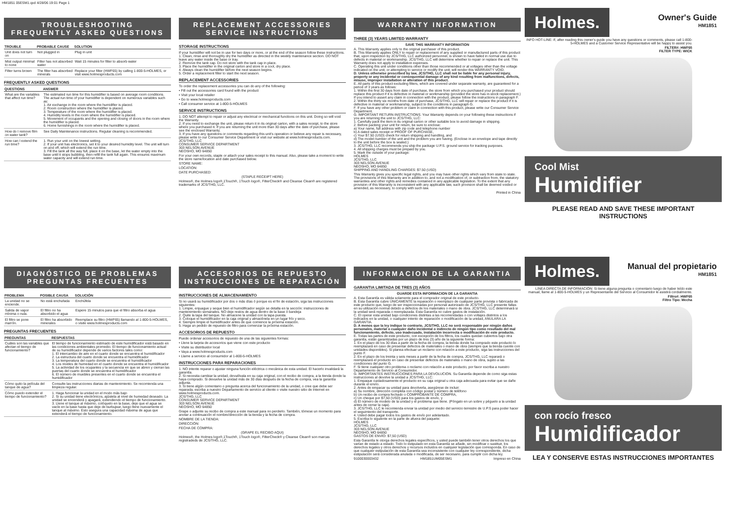HM1851 05ESM1.qxd 4/28/06 19:01 Page 1
TROUBLESHOOTING
FREQUENTLY ASKED QUESTIONS
| TROUBLE | PROBABLE CAUSE | SOLUTION |
| --- | --- | --- |
| Unit does not turn on | Not plugged in | Plug in unit |
| Mist output minimal to none | Filter has not absorbed water | Wait 15 minutes for filter to absorb water |
| Filter turns brown | The filter has absorbed minerals | Replace your filter (HWF65) by calling 1-800-5-HOLMES, or visit www.holmesproducts.com |
FREQUENTLY ASKED QUESTIONS
| QUESTIONS | ANSWER |
| --- | --- |
| What are the variables that affect run time? | The estimated run time for this humidifier is based on average room conditions. The actual run time of your humidifier is dependent on numerous variables such as: 1. Air exchange in the room where the humidifier is placed. 2. Room construction where the humidifier is placed. 3. Temperature of the room where the humidifier is placed. 4. Humidity levels in the room where the humidifier is placed. 5. Movement of occupants and the opening and closing of doors in the room where the humidifier is placed. 6. Home furnishings in the room where the humidifier is placed. |
| How do I remove film on water tank? | See Daily Maintenance instructions. Regular cleaning is recommended. |
| How can I extend the run time? | 1. Run your unit on the lowest setting. 2. If your unit has electronics, set it to your desired humidity level. The unit will turn on and off, which will extend the run time. 3. Fill the tank all the way full, place it on the base, let the water empty into the base until it stops bubbling, then refill the tank full again. This ensures maximum water capacity and will extend run time. |
REPLACEMENT ACCESSORIES
SERVICE INSTRUCTIONS
STORAGE INSTRUCTIONS
If your humidifier will not be in use for two days or more, or at the end of the season follow these instructions.
1. Clean, rinse and thoroughly dry the humidifier as directed in the weekly maintenance section. DO NOT leave any water inside the base or tray.
2. Remove the tank cap. Do not store with the tank cap in place.
3. Place the humidifier in the original carton and store in a cool, dry place.
4. Always clean the humidifier before the next season begins.
5. Order a replacement filter to start the next season.
REPLACEMENT ACCESSORIES
To order the replacement accessories you can do any of the following:
• Fill out the accessories card found with the product
• Visit your local retailer
• Go to www.holmesproducts.com
• Call consumer service at 1-800-5-HOLMES
SERVICE INSTRUCTIONS
1. DO NOT attempt to repair or adjust any electrical or mechanical functions on this unit. Doing so will void the Warranty.
2. If you need to exchange the unit, please return it in its original carton, with a sales receipt, to the store where you purchased it. If you are returning the unit more than 30 days after the date of purchase, please see the enclosed Warranty.
3. If you have any questions or comments regarding this unit's operation or believe any repair is necessary, please write to our Consumer Service Department or visit our website at www.holmesproducts.com.
JCS/THG, LLC
CONSUMER SERVICE DEPARTMENT
303 NELSON AVENUE
NEOSHO, MO 64850
For your own records, staple or attach your sales receipt to this manual. Also, please take a moment to write the store name/location and date purchased below.
STORE NAME:
LOCATION:
DATE PURCHASED:
(STAPLE RECEIPT HERE)
Holmes®, the Holmes logo®,1Touch®, 1Touch logo®, FilterCheck® and Cleanse Clean® are registered trademarks of JCS/THG, LLC.
WARRANTY INFORMATION
THREE (3) YEARS LIMITED WARRANTY
SAVE THIS WARRANTY INFORMATION
A. This Warranty applies only to the original purchaser of this product.
B. This Warranty applies ONLY to repair or replacement of any supplied or manufactured parts of this product that, upon inspection by JCS/THG, LLC authorized personnel, is shown to have failed in normal use due to defects in material or workmanship. JCS/THG, LLC will determine whether to repair or replace the unit. This Warranty does not apply to installation expenses.
C. Operating this unit under conditions other than those recommended or at voltages other than the voltage indicated on the unit, or attempting to service or modify the unit, will render this WARRANTY VOID.
D. Unless otherwise prescribed by law, JCS/THG, LLC shall not be liable for any personal injury, property or any incidental or consequential damage of any kind resulting from malfunctions, defects, misuse, improper installation or alteration of this product.
E. All parts of this product excluding filters, which are covered under separate warranty, are guaranteed for a period of 3 years as follows:
1. Within the first 30 days from date of purchase, the store from which you purchased your product should replace this product if it is defective in material or workmanship (provided the store has in-stock replacement.) If you intend to assert any claim in connection with the product, please follow the instructions in paragraph F.
2. Within the thirty six months from date of purchase, JCS/THG, LLC will repair or replace the product if it is defective in material or workmanship, subject to the conditions in paragraph G.
F. If you have any other problem or claim in connection with this product, please write our Consumer Service Department.
G. IMPORTANT RETURN INSTRUCTIONS. Your Warranty depends on your following these instructions if you are returning the unit to JCS/THG, LLC:
1. Carefully pack the item in its original carton or other suitable box to avoid damage in shipping.
2. Before packing your unit for return, be sure to enclose:
a) Your name, full address with zip code and telephone number
b) A dated sales receipt or PROOF OF PURCHASE,
c) Your $7.50 (USD) check for return shipping and handling, and
d) The model number of the unit and the problem you are having. (Enclose in an envelope and tape directly to the unit before the box is sealed.)
3. JCS/THG, LLC recommends you ship the package U.P.S. ground service for tracking purposes.
4. All shipping charges must be prepaid by you.
5. Mark the outside of your package:
HOLMES
JCS/THG, LLC
303 NELSON AVENUE
NEOSHO, MO 64850
SHIPPING AND HANDLING CHARGES: $7.50 (USD)
This Warranty gives you specific legal rights, and you may have other rights which vary from state to state. The provisions of this Warranty are in addition to, and not a modification of, or subtraction from, the statutory warranties and other rights and remedies contained in any applicable legislation. To the extent that any provision of this Warranty is inconsistent with any applicable law, such provision shall be deemed voided or amended, as necessary, to comply with such law.
Printed in China
Holmes.
Owner's Guide
HM1851
INFO HOT-LINE: If, after reading this owner's guide you have any questions or comments, please call 1-800-5-HOLMES and a Customer Service Representative will be happy to assist you.
FILTER#: HWF65
FILTER TYPE: WICK
Cool Mist
Humidifier
PLEASE READ AND SAVE THESE IMPORTANT INSTRUCTIONS
DIAGNÓSTICO DE PROBLEMAS
PREGUNTAS FRECUENTES
| PROBLEMA | POSIBLE CAUSA | SOLUCIÓN |
| --- | --- | --- |
| La unidad no se enciende. | No está enchufada | Enchúfela |
| Salida de vapor mínima o nula. | El filtro no ha absorbido el agua | Espere 15 minutos para que el filtro absorba el agua |
| El filtro se pone marrón. | El filtro ha absorbido minerales | Reemplace su filtro (HWF65) llamando al 1-800-5-HOLMES, o visite www.holmesproducts.com |
PREGUNTAS FRECUENTES
| PREGUNTAS | RESPUESTAS |
| --- | --- |
| Cuáles son las variables que afectan el tiempo de funcionamiento? | El tiempo de funcionamiento estimado de este humidificador está basado en las condiciones ambientales promedio. El tiempo de funcionamiento actual de su humidificador depende de varios factores tales como: 1. El intercambio de aire en el cuarto donde se encuentra el humidificador 2. La estructura del cuarto donde se encuentra el humidificador 3. La temperatura del cuarto donde se encuentra el humidificador 4. Los niveles de humedad en el cuarto donde se encuentra el humidificador 5. La actividad de los ocupantes y la secuencia en que se abren y cierran las puertas del cuarto donde se encuentra el humidificador 6. El número de muebles presentes en el cuarto donde se encuentra el humidificador |
| Cómo quito la película del tanque de agua? | Consulte las instrucciones diarias de mantenimiento. Se recomienda una limpieza regular. |
| Cómo puedo extender el tiempo de funcionamiento? | 1. Haga funcionar la unidad en el modo más bajo 2. Si su unidad tiene electrónicos, ajústela al nivel de humedad deseado. La unidad se encenderá y apagará, extendiendo el tiempo de funcionamiento. 3. Llene el tanque al máximo, colóquelo en la base, deje que el agua se vacíe en la base hasta que deje de burbujear, luego llene nuevamente el tanque al máximo. Esto asegura una capacidad máxima de agua que extenderá el tiempo de funcionamiento. |
ACCESORIOS DE REPUESTO
INSTRUCCIONES DE REPARACIÓN
INSTRUCCIONES DE ALMACENAMIENTO
Si no usará su humidificador por dos o más días ó porque es el fin de estación, siga las instrucciones siguientes:
1. Limpie, enjuague y seque bien el humidificador según se detalla en la sección: instrucciones de mantenimiento semanales. NO deje restos de agua dentro de la base ó bandeja
2. Quite la tapa del tanque. No almacene la unidad con la tapa puesta.
3. Coloque el humidificador en la caja original y almacénela en un lugar frío y seco.
4. Siempre limpie el humidificador antes de que comience la próxima estación.
5. Haga un pedido de repuesto de filtro para comenzar la próxima estación.
ACCESORIOS DE REPUESTO
Puede ordenar accesorios de repuesto de una de las siguientes formas:
• Llene la tarjeta de accesorios que viene con este producto
• Visite su distribuidor local
• Vaya a www.holmesproducts.com
• Llame a servicio al consumidor al 1-800-5-HOLMES
INSTRUCCIONES PARA REPARACIONES
1. NO intente reparar o ajustar ninguna función eléctrica o mecánica de esta unidad. El hacerlo invalidará la garantía.
2. Si necesita cambiar la unidad, devuélvala en su caja original, con el recibo de compra, a la tienda donde la haya comprado. Si devuelve la unidad más de 30 días después de la fecha de compra, vea la garantía adjunta.
3. Si tiene algún comentario o pregunta acerca del funcionamiento de la unidad, o cree que debe ser reparada, escriba a nuestro Departamento de servicio al cliente o visite nuestro sitio de Internet en www.holmesproducts.com.
JCS/THG, LLC
CONSUMER SERVICE DEPARTMENT
303 NELSON AVENUE
NEOSHO, MO 64850
Grape o adjunte su recibo de compra a este manual para no perderlo. También, tómese un momento para anotar a continuación el nombre/dirección de la tienda y la fecha de compra.
NOMBRE DE LA TIENDA:
DIRECCIÓN:
FECHA DE COMPRA:
(GRAPE EL RECIBO AQUI)
Holmes®, the Holmes logo®,1Touch®, 1Touch logo®, FilterCheck® y Cleanse Clean® son marcas registradeds de JCS/THG, LLC.
INFORMACION DE LA GARANTIA
GARANTIA LIMITADA DE TRES (3) AÑOS
GUARDE ESTA INFORMACION DE LA GARANTIA
A. Esta Garantía es válida solamente para el comprador original de este producto.
B. Esta Garantía cubre ÚNICAMENTE la reparación o reemplazo de cualquier parte provista o fabricada de este producto que, luego de ser inspeccionadas por personal autorizado de JCS/THG, LLC presente fallas en su utilización normal debido a defectos de los materiales o mano de obra. JCS/THG, LLC determinará si la unidad será reparada o reemplazada. Esta Garantía no cubre gastos de instalación.
C. El operar esta unidad bajo condiciones distintas a las recomendadas o con voltajes distintos a los indicados en la unidad, o cualquier intento de reparación o modificación de la unidad, ANULARA LA GARANTIA.
D. A menos que la ley indique lo contrario, JCS/THG, LLC no será responsable por ningún daños personales, material o cualquier daño incidental o indirecto de ningún tipo como resultado del mal funcionamiento, defecto, uso inadecuado, instalación incorrecta o modificación de este producto.
E. Todas las partes de este producto, con excepción de los filtros, los cuales quedan cubiertos bajo otra garantía, están garantizadas por un plazo de tres (3) año de la siguiente forma:
1. En el plazo de los 30 días a partir de la fecha de compra, la tienda donde ha comprado este producto lo reemplazará en caso de presentar defectos de materiales o mano de obra (siempre que la tienda cuente con unidades disponibles). Si planea efectuar un reclamo con relación a este producto, siga las instrucciones del punto F.
2. En el plazo de los treinta y seis meses a partir de la fecha de compra, JCS/THG, LLC reparará o reemplazará el producto en caso de presentar defectos de materiales o mano de obra, sujeto a las condiciones del punto G.
F. Si tiene cualquier otro problema o reclamo con relación a este producto, por favor escriba a nuestro Departamento de Servicio al Consumidor.
G. IMPORTANTES INSTRUCCIONES PARA LA DEVOLUCION. Su Garantía depende de como siga estas instrucciones al devolve la unidad a JCS/THG, LLC:
1. Empaque cuidadosamente el producto en su caja original u otra caja adecuada para evitar que se dañe durante el envío.
2. Antes de empacar su unidad para devolverla, asegúrese de incluir:
a) Su nombre, dirección completa con código postal y número de teléfono
b) Un recibo de compra fechado o COMPROBANTE DE COMPRA,
c) Un cheque por $7,50 (USD) para los gastos de envío, y
d) El número de modelo de la unidad y el problema que tiene. (Póngalo en un sobre y péguelo a la unidad antes de cerrar la caja).
3. JCS/THG, LLC le recomienda enviar la unidad por medio del servicio terrestre de U.P.S para poder hacer el seguimiento del transporte.
4. Usted debe pagar todos los gastos de envío por adelantado.
5. Escriba lo siguiente en la parte de afuera del paquete:
HOLMES
JCS/THG, LLC
303 NELSON AVENUE
NEOSHO, MO 64850
GASTOS DE ENVÍO: $7,50 (USD)
Esta Garantía le otorga derechos legales específicos, y usted puede también tener otros derechos los que varían de estado a estado. Todo lo estipulado en esta Garantía se añade, sin modificar o sustituir, los derechos legales y otros derechos y recursos incluidos en cualquier legislación que corresponda. En caso de que cualquier estipulación de esta Garantía sea inconsistente con cualquier ley correspondiente, dicha estipulación será considerada anulada o modificada, de ser necesario, para cumplir con dicha ley.
9100030003432 HM1851UM05ESM1 Impreso en China
Holmes.
Manual del propietario
HM1851
LÍNEA DIRECTA DE INFORMACIÓN: Si tiene alguna pregunta o comentario luego de haber leído este manual, llame al 1-800-5-HOLMES y un Representante del Servicio al Consumidor le asistirá cordialmente.
Filtro#: HWF65
Filtro Tipo: Mecha
con rocío fresco
Humidificador
LEA Y CONSERVE ESTAS INSTRUCCIONES IMPORTANTES